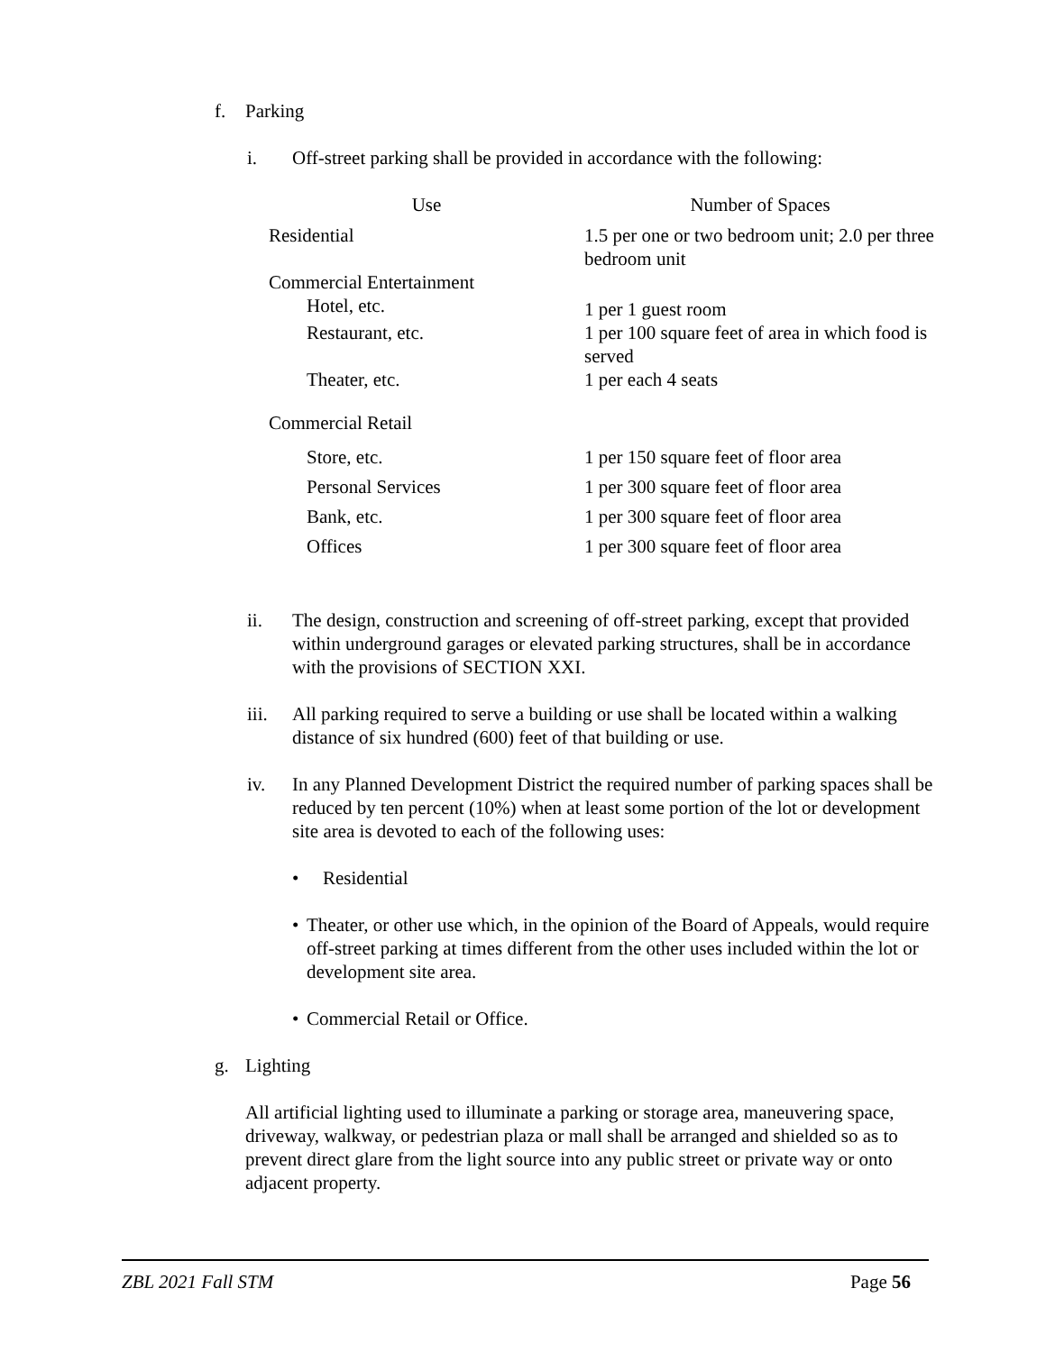f. Parking
i. Off-street parking shall be provided in accordance with the following:
| Use | Number of Spaces |
| --- | --- |
| Residential | 1.5 per one or two bedroom unit; 2.0 per three bedroom unit |
| Commercial Entertainment | |
| Hotel, etc. | 1 per 1 guest room |
| Restaurant, etc. | 1 per 100 square feet of area in which food is served |
| Theater, etc. | 1 per each 4 seats |
| Commercial Retail | |
| Store, etc. | 1 per 150 square feet of floor area |
| Personal Services | 1 per 300 square feet of floor area |
| Bank, etc. | 1 per 300 square feet of floor area |
| Offices | 1 per 300 square feet of floor area |
ii. The design, construction and screening of off-street parking, except that provided within underground garages or elevated parking structures, shall be in accordance with the provisions of SECTION XXI.
iii. All parking required to serve a building or use shall be located within a walking distance of six hundred (600) feet of that building or use.
iv. In any Planned Development District the required number of parking spaces shall be reduced by ten percent (10%) when at least some portion of the lot or development site area is devoted to each of the following uses:
• Residential
• Theater, or other use which, in the opinion of the Board of Appeals, would require off-street parking at times different from the other uses included within the lot or development site area.
• Commercial Retail or Office.
g. Lighting
All artificial lighting used to illuminate a parking or storage area, maneuvering space, driveway, walkway, or pedestrian plaza or mall shall be arranged and shielded so as to prevent direct glare from the light source into any public street or private way or onto adjacent property.
ZBL 2021 Fall STM Page 56